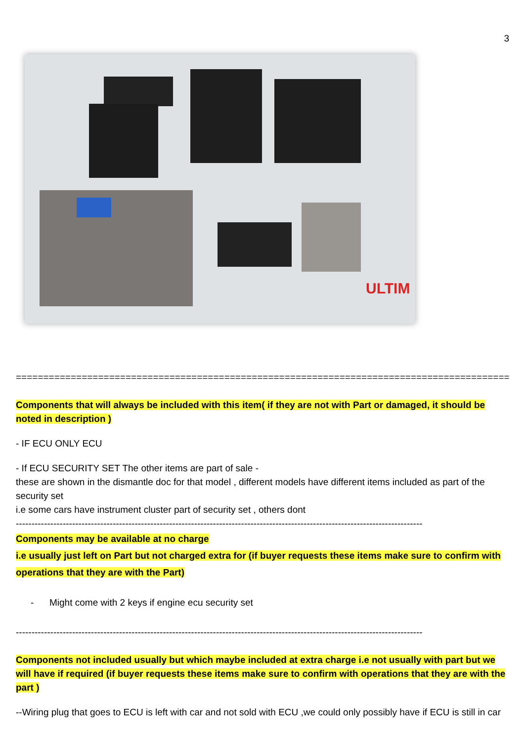3
ULTIM
===========================================================================================
Components that will always be included with this item( if they are not with Part or damaged, it should be noted in description )
- IF ECU ONLY ECU
- If ECU SECURITY SET The other items are part of sale -
these are shown in the dismantle doc for that model , different models have different items included as part of the security set
i.e some cars have instrument cluster part of security set , others dont
----------------------------------------------------------------------------------------------------------------------------------
Components may be available at no charge
i.e usually just left on Part but not charged extra for (if buyer requests these items make sure to confirm with operations that they are with the Part)
- Might come with 2 keys if engine ecu security set
----------------------------------------------------------------------------------------------------------------------------------
Components not included usually but which maybe included at extra charge i.e not usually with part but we will have if required (if buyer requests these items make sure to confirm with operations that they are with the part )
--Wiring plug that goes to ECU is left with car and not sold with ECU ,we could only possibly have if ECU is still in car